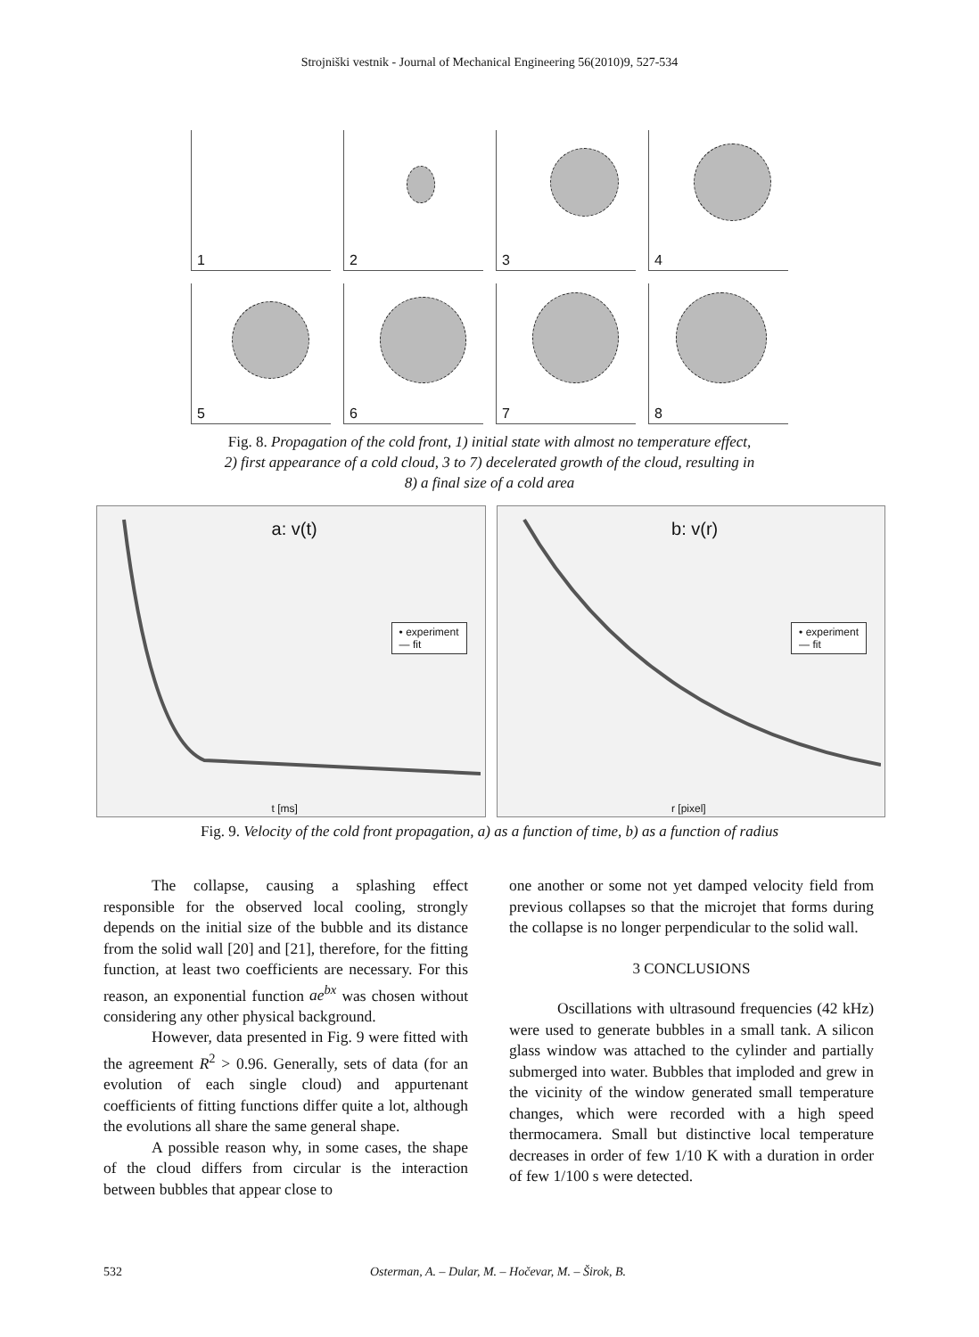Strojniški vestnik - Journal of Mechanical Engineering 56(2010)9, 527-534
1
2
3
4
5
6
7
8
Fig. 8. Propagation of the cold front, 1) initial state with almost no temperature effect,
2) first appearance of a cold cloud, 3 to 7) decelerated growth of the cloud, resulting in
8) a final size of a cold area
a: v(t)
• experiment
— fit
t [ms]
b: v(r)
• experiment
— fit
r [pixel]
Fig. 9. Velocity of the cold front propagation, a) as a function of time, b) as a function of radius
The collapse, causing a splashing effect responsible for the observed local cooling, strongly depends on the initial size of the bubble and its distance from the solid wall [20] and [21], therefore, for the fitting function, at least two coefficients are necessary. For this reason, an exponential function ae<sup>bx</sup> was chosen without considering any other physical background.
However, data presented in Fig. 9 were fitted with the agreement R<sup>2</sup> > 0.96. Generally, sets of data (for an evolution of each single cloud) and appurtenant coefficients of fitting functions differ quite a lot, although the evolutions all share the same general shape.
A possible reason why, in some cases, the shape of the cloud differs from circular is the interaction between bubbles that appear close to
one another or some not yet damped velocity field from previous collapses so that the microjet that forms during the collapse is no longer perpendicular to the solid wall.
3 CONCLUSIONS
Oscillations with ultrasound frequencies (42 kHz) were used to generate bubbles in a small tank. A silicon glass window was attached to the cylinder and partially submerged into water. Bubbles that imploded and grew in the vicinity of the window generated small temperature changes, which were recorded with a high speed thermocamera. Small but distinctive local temperature decreases in order of few 1/10 K with a duration in order of few 1/100 s were detected.
532 Osterman, A. – Dular, M. – Hočevar, M. – Širok, B.